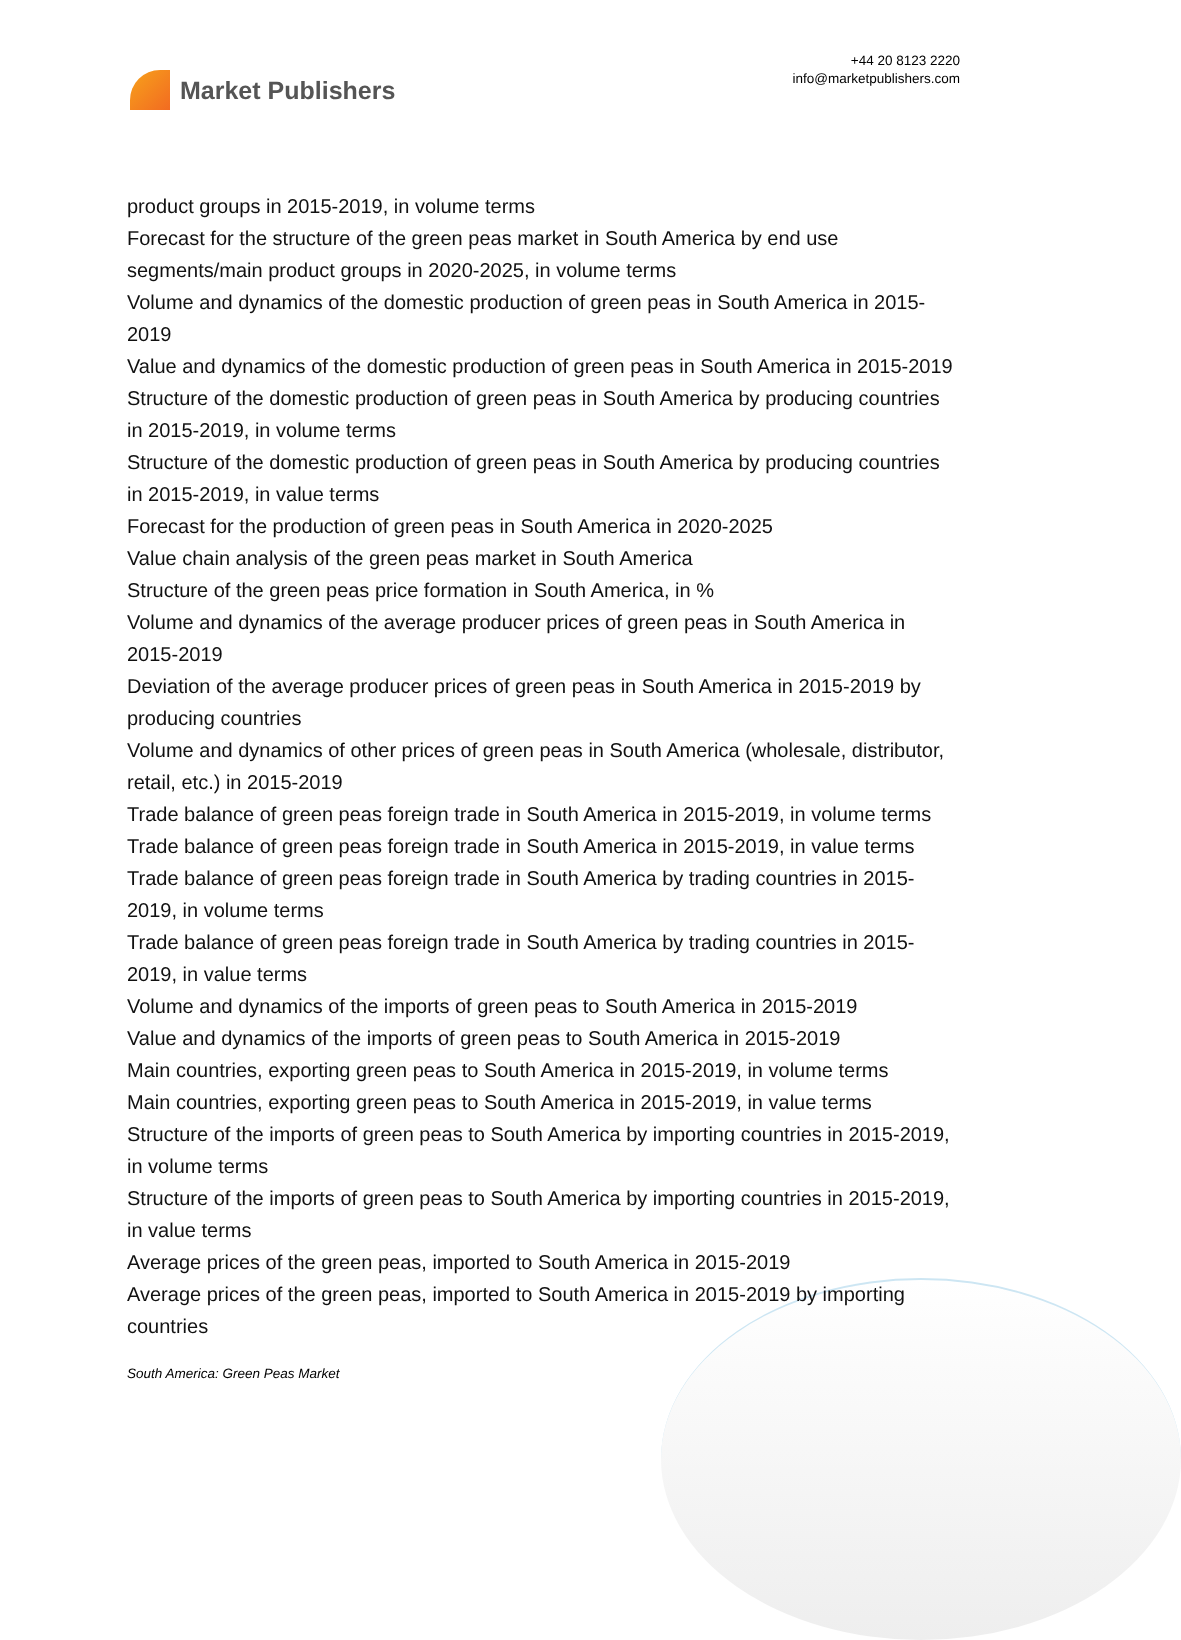Market Publishers
+44 20 8123 2220
info@marketpublishers.com
product groups in 2015-2019, in volume terms
Forecast for the structure of the green peas market in South America by end use segments/main product groups in 2020-2025, in volume terms
Volume and dynamics of the domestic production of green peas in South America in 2015-2019
Value and dynamics of the domestic production of green peas in South America in 2015-2019
Structure of the domestic production of green peas in South America by producing countries in 2015-2019, in volume terms
Structure of the domestic production of green peas in South America by producing countries in 2015-2019, in value terms
Forecast for the production of green peas in South America in 2020-2025
Value chain analysis of the green peas market in South America
Structure of the green peas price formation in South America, in %
Volume and dynamics of the average producer prices of green peas in South America in 2015-2019
Deviation of the average producer prices of green peas in South America in 2015-2019 by producing countries
Volume and dynamics of other prices of green peas in South America (wholesale, distributor, retail, etc.) in 2015-2019
Trade balance of green peas foreign trade in South America in 2015-2019, in volume terms
Trade balance of green peas foreign trade in South America in 2015-2019, in value terms
Trade balance of green peas foreign trade in South America by trading countries in 2015-2019, in volume terms
Trade balance of green peas foreign trade in South America by trading countries in 2015-2019, in value terms
Volume and dynamics of the imports of green peas to South America in 2015-2019
Value and dynamics of the imports of green peas to South America in 2015-2019
Main countries, exporting green peas to South America in 2015-2019, in volume terms
Main countries, exporting green peas to South America in 2015-2019, in value terms
Structure of the imports of green peas to South America by importing countries in 2015-2019, in volume terms
Structure of the imports of green peas to South America by importing countries in 2015-2019, in value terms
Average prices of the green peas, imported to South America in 2015-2019
Average prices of the green peas, imported to South America in 2015-2019 by importing countries
South America: Green Peas Market